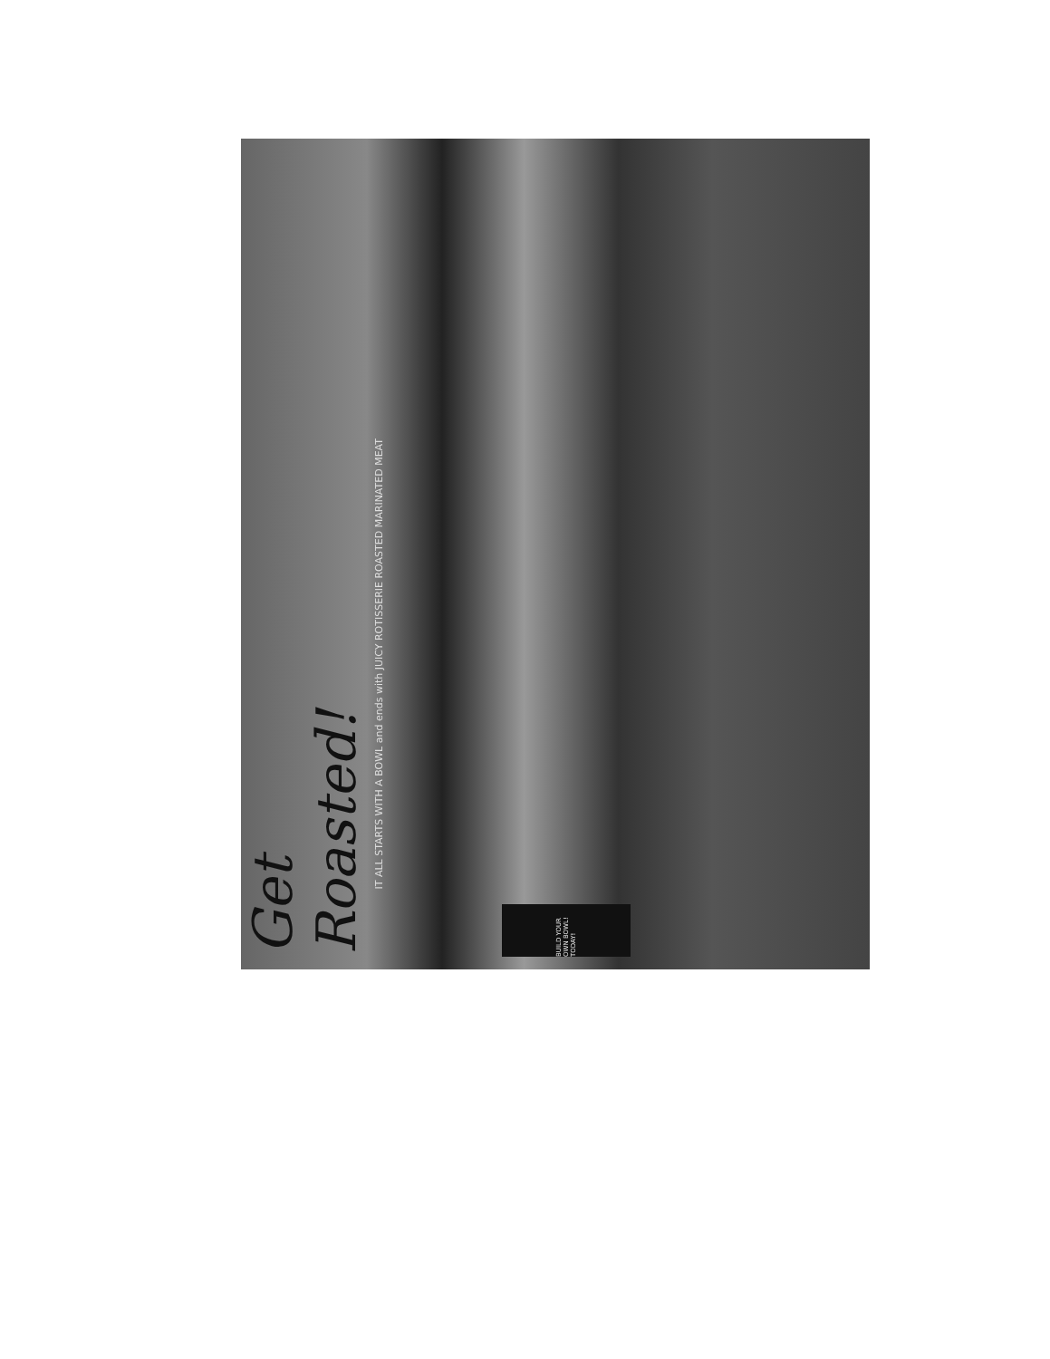Get Roasted!
IT ALL STARTS WITH A BOWL and ends with JUICY ROTISSERIE ROASTED MARINATED MEAT
BUILD YOUR OWN BOWL! TODAY!